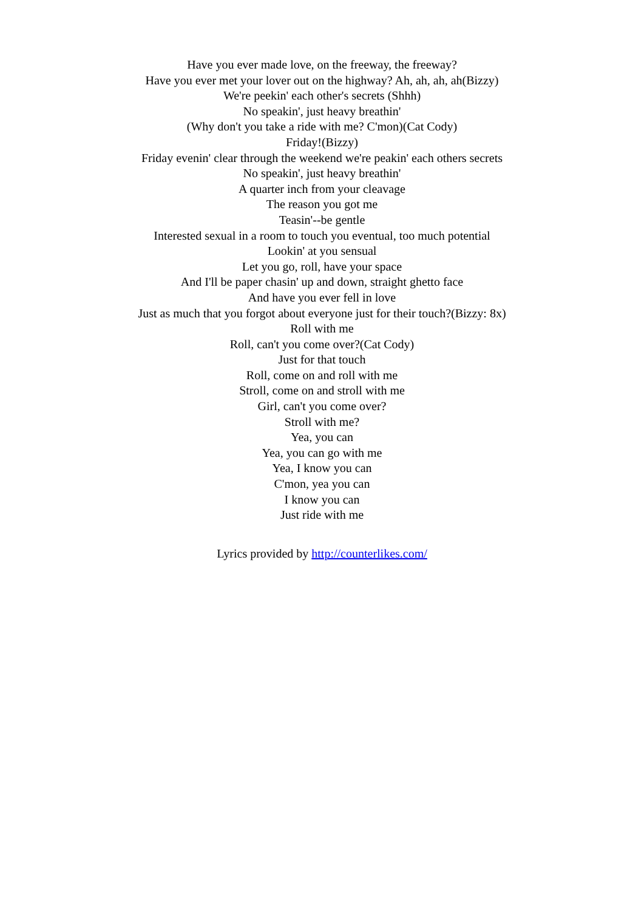Have you ever made love, on the freeway, the freeway?
Have you ever met your lover out on the highway? Ah, ah, ah, ah(Bizzy)
We're peekin' each other's secrets (Shhh)
No speakin', just heavy breathin'
(Why don't you take a ride with me? C'mon)(Cat Cody)
Friday!(Bizzy)
Friday evenin' clear through the weekend we're peakin' each others secrets
No speakin', just heavy breathin'
A quarter inch from your cleavage
The reason you got me
Teasin'--be gentle
Interested sexual in a room to touch you eventual, too much potential
Lookin' at you sensual
Let you go, roll, have your space
And I'll be paper chasin' up and down, straight ghetto face
And have you ever fell in love
Just as much that you forgot about everyone just for their touch?(Bizzy: 8x)
Roll with me
Roll, can't you come over?(Cat Cody)
Just for that touch
Roll, come on and roll with me
Stroll, come on and stroll with me
Girl, can't you come over?
Stroll with me?
Yea, you can
Yea, you can go with me
Yea, I know you can
C'mon, yea you can
I know you can
Just ride with me
Lyrics provided by http://counterlikes.com/